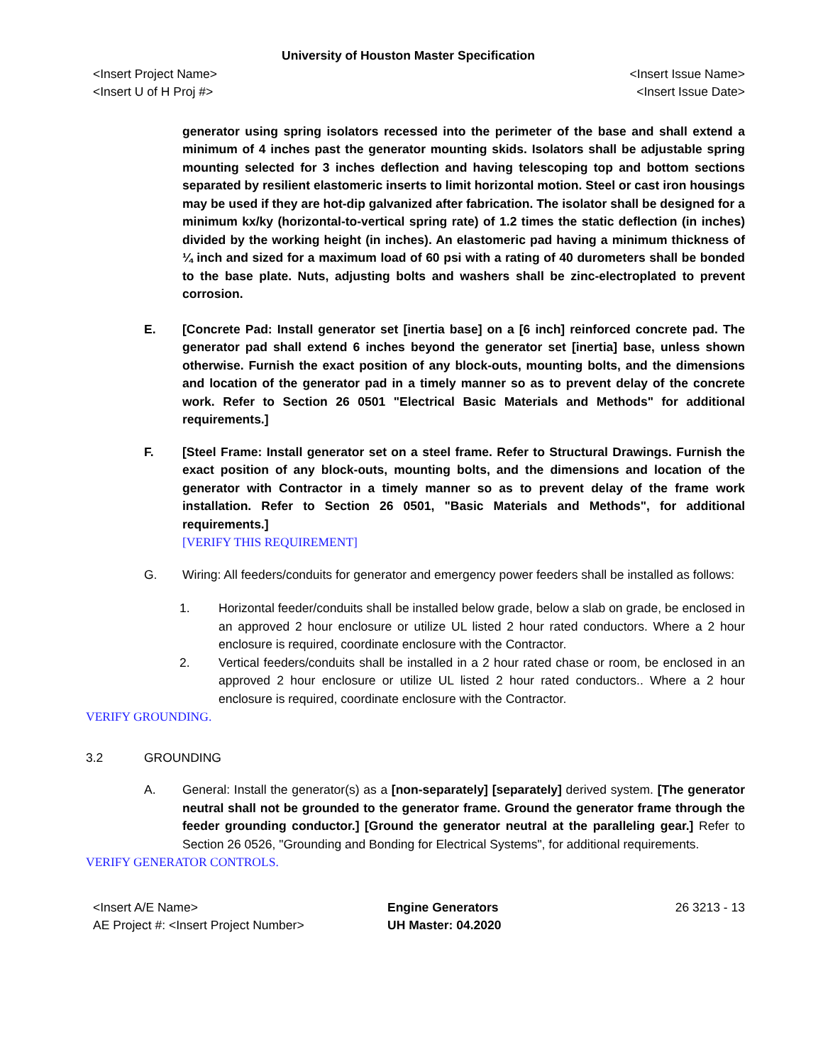University of Houston Master Specification
<Insert Project Name> <Insert Issue Name>
<Insert U of H Proj #> <Insert Issue Date>
generator using spring isolators recessed into the perimeter of the base and shall extend a minimum of 4 inches past the generator mounting skids. Isolators shall be adjustable spring mounting selected for 3 inches deflection and having telescoping top and bottom sections separated by resilient elastomeric inserts to limit horizontal motion. Steel or cast iron housings may be used if they are hot-dip galvanized after fabrication. The isolator shall be designed for a minimum kx/ky (horizontal-to-vertical spring rate) of 1.2 times the static deflection (in inches) divided by the working height (in inches). An elastomeric pad having a minimum thickness of ¼ inch and sized for a maximum load of 60 psi with a rating of 40 durometers shall be bonded to the base plate. Nuts, adjusting bolts and washers shall be zinc-electroplated to prevent corrosion.
E. [Concrete Pad: Install generator set [inertia base] on a [6 inch] reinforced concrete pad. The generator pad shall extend 6 inches beyond the generator set [inertia] base, unless shown otherwise. Furnish the exact position of any block-outs, mounting bolts, and the dimensions and location of the generator pad in a timely manner so as to prevent delay of the concrete work. Refer to Section 26 0501 "Electrical Basic Materials and Methods" for additional requirements.]
F. [Steel Frame: Install generator set on a steel frame. Refer to Structural Drawings. Furnish the exact position of any block-outs, mounting bolts, and the dimensions and location of the generator with Contractor in a timely manner so as to prevent delay of the frame work installation. Refer to Section 26 0501, "Basic Materials and Methods", for additional requirements.]
[VERIFY THIS REQUIREMENT]
G. Wiring: All feeders/conduits for generator and emergency power feeders shall be installed as follows:
1. Horizontal feeder/conduits shall be installed below grade, below a slab on grade, be enclosed in an approved 2 hour enclosure or utilize UL listed 2 hour rated conductors. Where a 2 hour enclosure is required, coordinate enclosure with the Contractor.
2. Vertical feeders/conduits shall be installed in a 2 hour rated chase or room, be enclosed in an approved 2 hour enclosure or utilize UL listed 2 hour rated conductors.. Where a 2 hour enclosure is required, coordinate enclosure with the Contractor.
VERIFY GROUNDING.
3.2 GROUNDING
A. General: Install the generator(s) as a [non-separately] [separately] derived system. [The generator neutral shall not be grounded to the generator frame. Ground the generator frame through the feeder grounding conductor.] [Ground the generator neutral at the paralleling gear.] Refer to Section 26 0526, "Grounding and Bonding for Electrical Systems", for additional requirements.
VERIFY GENERATOR CONTROLS.
<Insert A/E Name> Engine Generators 26 3213 - 13 AE Project #: <Insert Project Number> UH Master: 04.2020